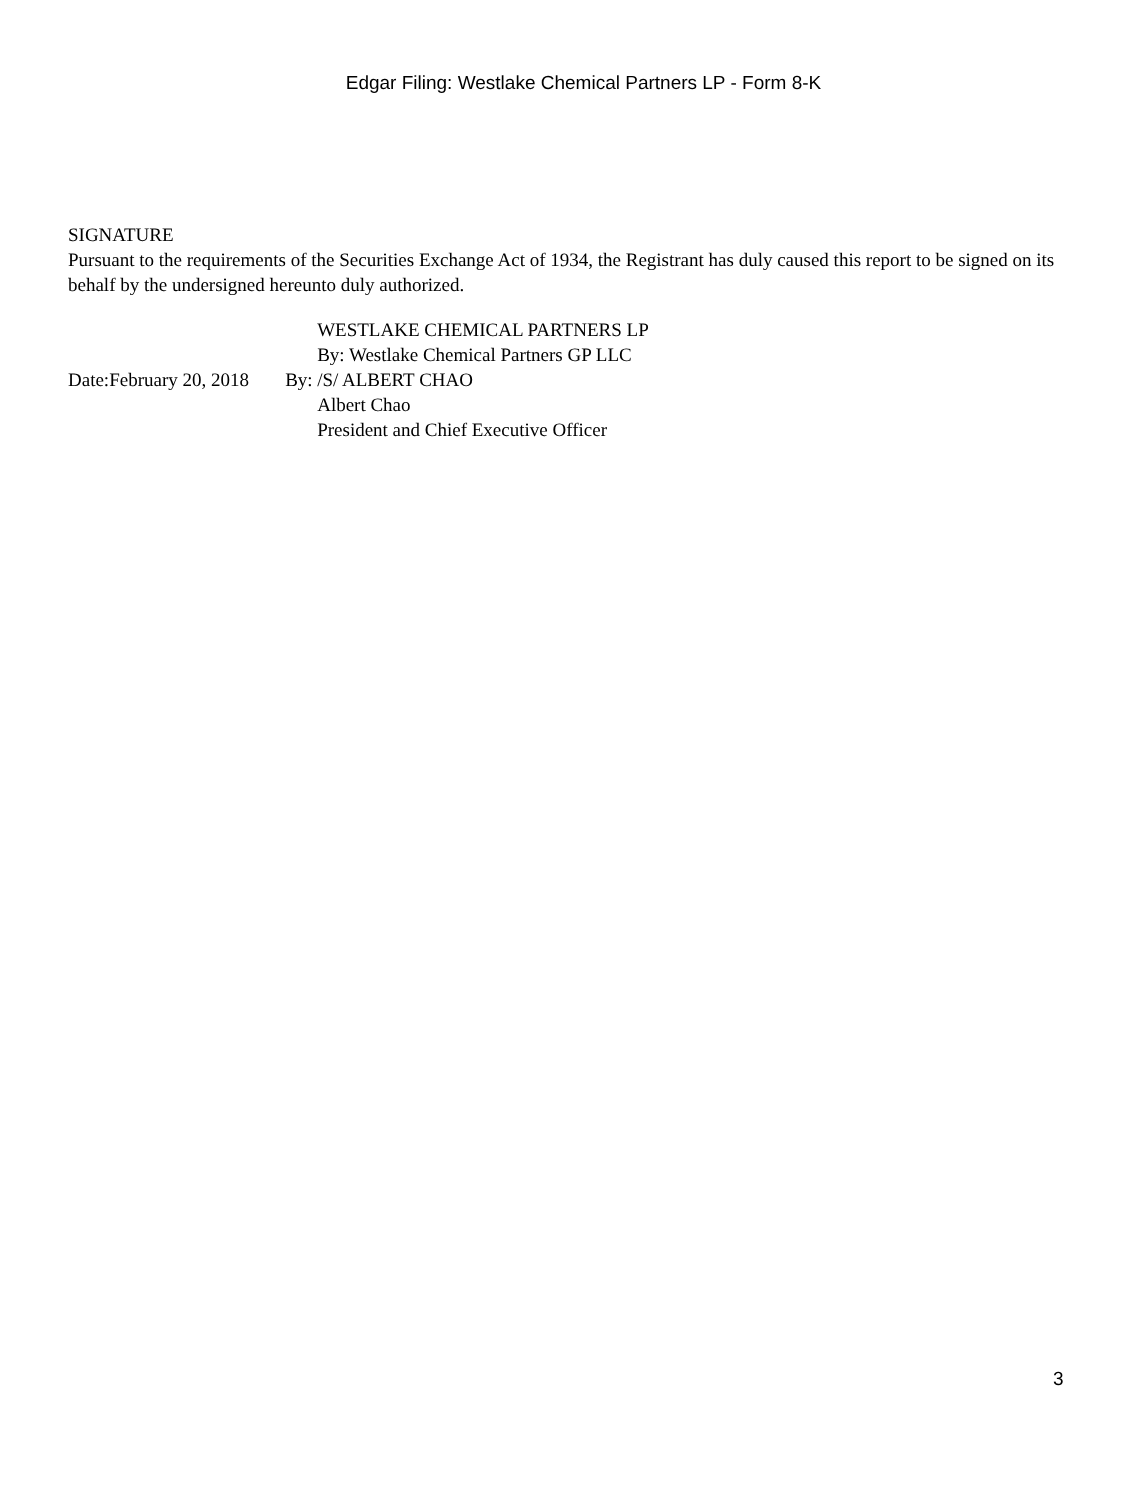Edgar Filing: Westlake Chemical Partners LP - Form 8-K
SIGNATURE
Pursuant to the requirements of the Securities Exchange Act of 1934, the Registrant has duly caused this report to be signed on its behalf by the undersigned hereunto duly authorized.
| | | | WESTLAKE CHEMICAL PARTNERS LP |
| | | | By: Westlake Chemical Partners GP LLC |
| Date: | February 20, 2018 | By: | /S/ ALBERT CHAO |
| | | | Albert Chao |
| | | | President and Chief Executive Officer |
3